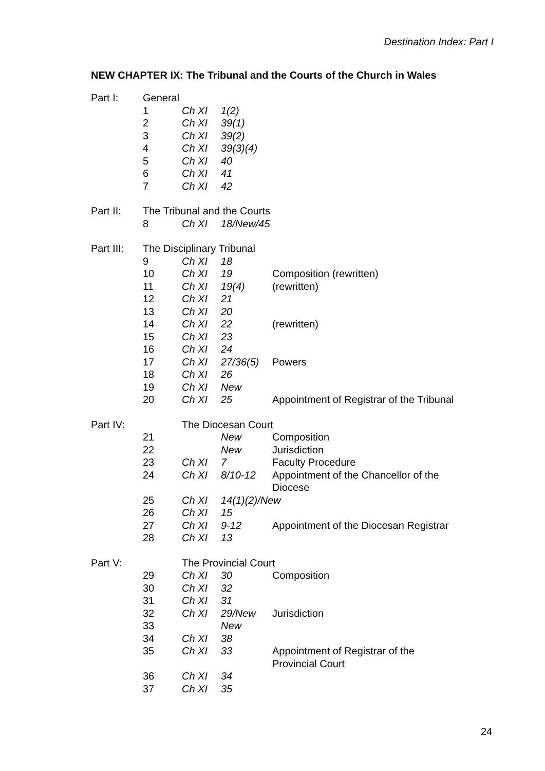Destination Index: Part I
NEW CHAPTER IX: The Tribunal and the Courts of the Church in Wales
| Part I: | General | | | |
| | 1 | Ch XI | 1(2) | |
| | 2 | Ch XI | 39(1) | |
| | 3 | Ch XI | 39(2) | |
| | 4 | Ch XI | 39(3)(4) | |
| | 5 | Ch XI | 40 | |
| | 6 | Ch XI | 41 | |
| | 7 | Ch XI | 42 | |
| Part II: | The Tribunal and the Courts | | | |
| | 8 | Ch XI | 18/New/45 | |
| Part III: | The Disciplinary Tribunal | | | |
| | 9 | Ch XI | 18 | |
| | 10 | Ch XI | 19 | Composition (rewritten) |
| | 11 | Ch XI | 19(4) | (rewritten) |
| | 12 | Ch XI | 21 | |
| | 13 | Ch XI | 20 | |
| | 14 | Ch XI | 22 | (rewritten) |
| | 15 | Ch XI | 23 | |
| | 16 | Ch XI | 24 | |
| | 17 | Ch XI | 27/36(5) | Powers |
| | 18 | Ch XI | 26 | |
| | 19 | Ch XI | New | |
| | 20 | Ch XI | 25 | Appointment of Registrar of the Tribunal |
| Part IV: | | The Diocesan Court | | |
| | 21 | | New | Composition |
| | 22 | | New | Jurisdiction |
| | 23 | Ch XI | 7 | Faculty Procedure |
| | 24 | Ch XI | 8/10-12 | Appointment of the Chancellor of the Diocese |
| | 25 | Ch XI | 14(1)(2)/New | |
| | 26 | Ch XI | 15 | |
| | 27 | Ch XI | 9-12 | Appointment of the Diocesan Registrar |
| | 28 | Ch XI | 13 | |
| Part V: | | The Provincial Court | | |
| | 29 | Ch XI | 30 | Composition |
| | 30 | Ch XI | 32 | |
| | 31 | Ch XI | 31 | |
| | 32 | Ch XI | 29/New | Jurisdiction |
| | 33 | | New | |
| | 34 | Ch XI | 38 | |
| | 35 | Ch XI | 33 | Appointment of Registrar of the Provincial Court |
| | 36 | Ch XI | 34 | |
| | 37 | Ch XI | 35 | |
24